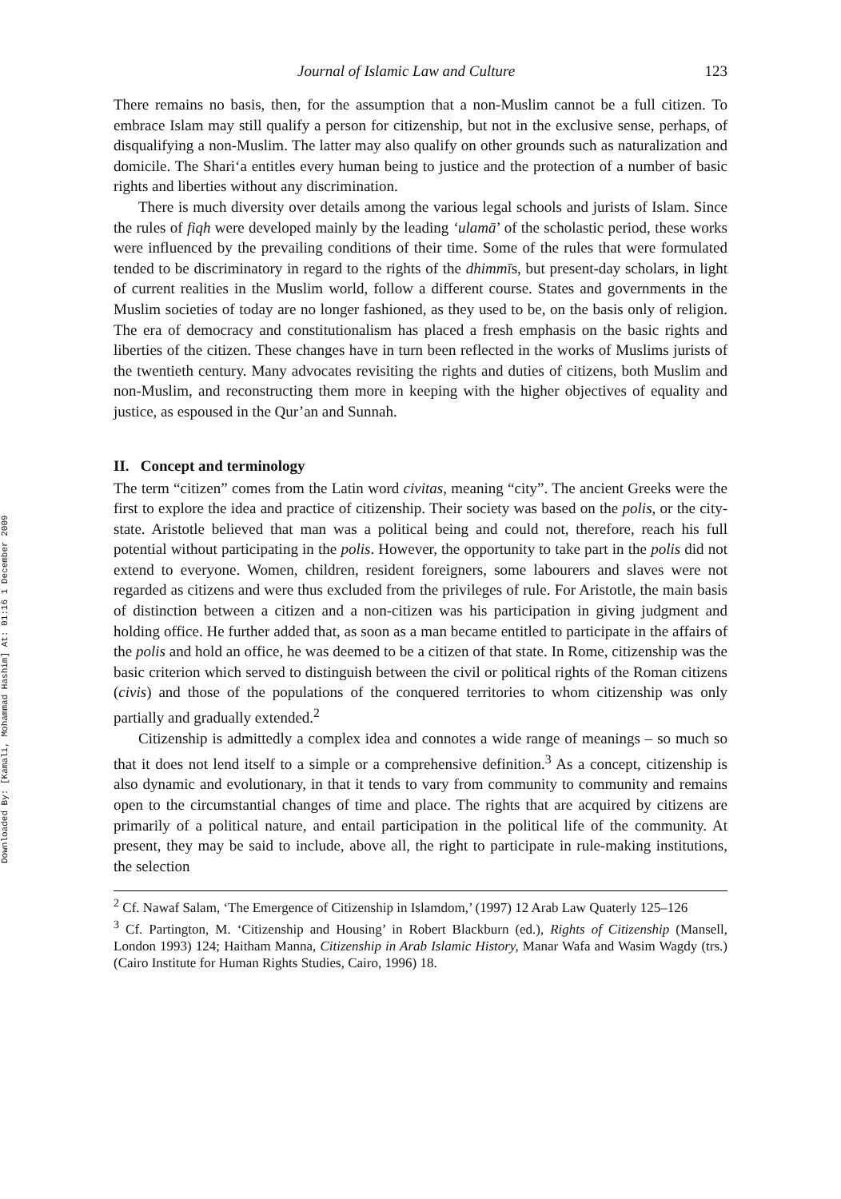Downloaded By: [Kamali, Mohammad Hashim] At: 01:16 1 December 2009
Journal of Islamic Law and Culture 123
There remains no basis, then, for the assumption that a non-Muslim cannot be a full citizen. To embrace Islam may still qualify a person for citizenship, but not in the exclusive sense, perhaps, of disqualifying a non-Muslim. The latter may also qualify on other grounds such as naturalization and domicile. The Shari‘a entitles every human being to justice and the protection of a number of basic rights and liberties without any discrimination.
There is much diversity over details among the various legal schools and jurists of Islam. Since the rules of fiqh were developed mainly by the leading ‘ulamā’ of the scholastic period, these works were influenced by the prevailing conditions of their time. Some of the rules that were formulated tended to be discriminatory in regard to the rights of the dhimmīs, but present-day scholars, in light of current realities in the Muslim world, follow a different course. States and governments in the Muslim societies of today are no longer fashioned, as they used to be, on the basis only of religion. The era of democracy and constitutionalism has placed a fresh emphasis on the basic rights and liberties of the citizen. These changes have in turn been reflected in the works of Muslims jurists of the twentieth century. Many advocates revisiting the rights and duties of citizens, both Muslim and non-Muslim, and reconstructing them more in keeping with the higher objectives of equality and justice, as espoused in the Qur’an and Sunnah.
II. Concept and terminology
The term “citizen” comes from the Latin word civitas, meaning “city”. The ancient Greeks were the first to explore the idea and practice of citizenship. Their society was based on the polis, or the city-state. Aristotle believed that man was a political being and could not, therefore, reach his full potential without participating in the polis. However, the opportunity to take part in the polis did not extend to everyone. Women, children, resident foreigners, some labourers and slaves were not regarded as citizens and were thus excluded from the privileges of rule. For Aristotle, the main basis of distinction between a citizen and a non-citizen was his participation in giving judgment and holding office. He further added that, as soon as a man became entitled to participate in the affairs of the polis and hold an office, he was deemed to be a citizen of that state. In Rome, citizenship was the basic criterion which served to distinguish between the civil or political rights of the Roman citizens (civis) and those of the populations of the conquered territories to whom citizenship was only partially and gradually extended.<sup>2</sup>
Citizenship is admittedly a complex idea and connotes a wide range of meanings – so much so that it does not lend itself to a simple or a comprehensive definition.<sup>3</sup> As a concept, citizenship is also dynamic and evolutionary, in that it tends to vary from community to community and remains open to the circumstantial changes of time and place. The rights that are acquired by citizens are primarily of a political nature, and entail participation in the political life of the community. At present, they may be said to include, above all, the right to participate in rule-making institutions, the selection
<sup>2</sup> Cf. Nawaf Salam, ‘The Emergence of Citizenship in Islamdom,’ (1997) 12 Arab Law Quaterly 125–126
<sup>3</sup> Cf. Partington, M. ‘Citizenship and Housing’ in Robert Blackburn (ed.), Rights of Citizenship (Mansell, London 1993) 124; Haitham Manna, Citizenship in Arab Islamic History, Manar Wafa and Wasim Wagdy (trs.) (Cairo Institute for Human Rights Studies, Cairo, 1996) 18.